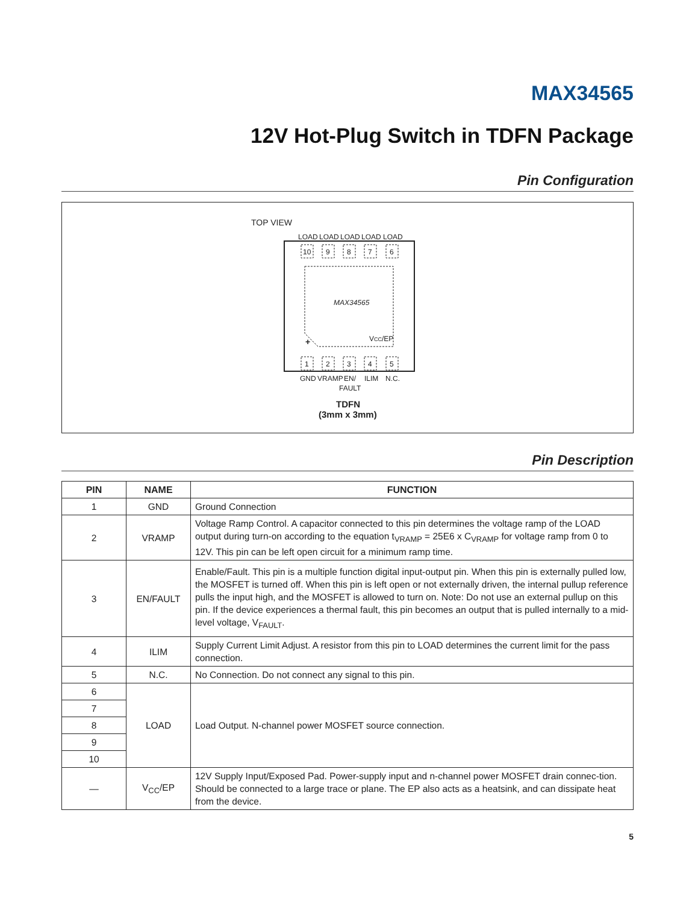MAX34565
12V Hot-Plug Switch in TDFN Package
Pin Configuration
TOP VIEW
LOAD
LOAD
LOAD
LOAD
LOAD
10
9
8
7
6
1
2
3
4
5
MAX34565
VCC/EP
+
GND
VRAMP
EN/
FAULT
ILIM
N.C.
TDFN
(3mm x 3mm)
Pin Description
| PIN | NAME | FUNCTION |
| --- | --- | --- |
| 1 | GND | Ground Connection |
| 2 | VRAMP | Voltage Ramp Control. A capacitor connected to this pin determines the voltage ramp of the LOAD output during turn-on according to the equation t<sub>VRAMP</sub> = 25E6 x C<sub>VRAMP</sub> for voltage ramp from 0 to 12V. This pin can be left open circuit for a minimum ramp time. |
| 3 | EN/FAULT | Enable/Fault. This pin is a multiple function digital input-output pin. When this pin is externally pulled low, the MOSFET is turned off. When this pin is left open or not externally driven, the internal pullup reference pulls the input high, and the MOSFET is allowed to turn on. Note: Do not use an external pullup on this pin. If the device experiences a thermal fault, this pin becomes an output that is pulled internally to a mid-level voltage, V<sub>FAULT</sub>. |
| 4 | ILIM | Supply Current Limit Adjust. A resistor from this pin to LOAD determines the current limit for the pass connection. |
| 5 | N.C. | No Connection. Do not connect any signal to this pin. |
| 6 | LOAD | Load Output. N-channel power MOSFET source connection. |
| 7 | | |
| 8 | | |
| 9 | | |
| 10 | | |
| — | V<sub>CC</sub>/EP | 12V Supply Input/Exposed Pad. Power-supply input and n-channel power MOSFET drain connec-tion. Should be connected to a large trace or plane. The EP also acts as a heatsink, and can dissipate heat from the device. |
5